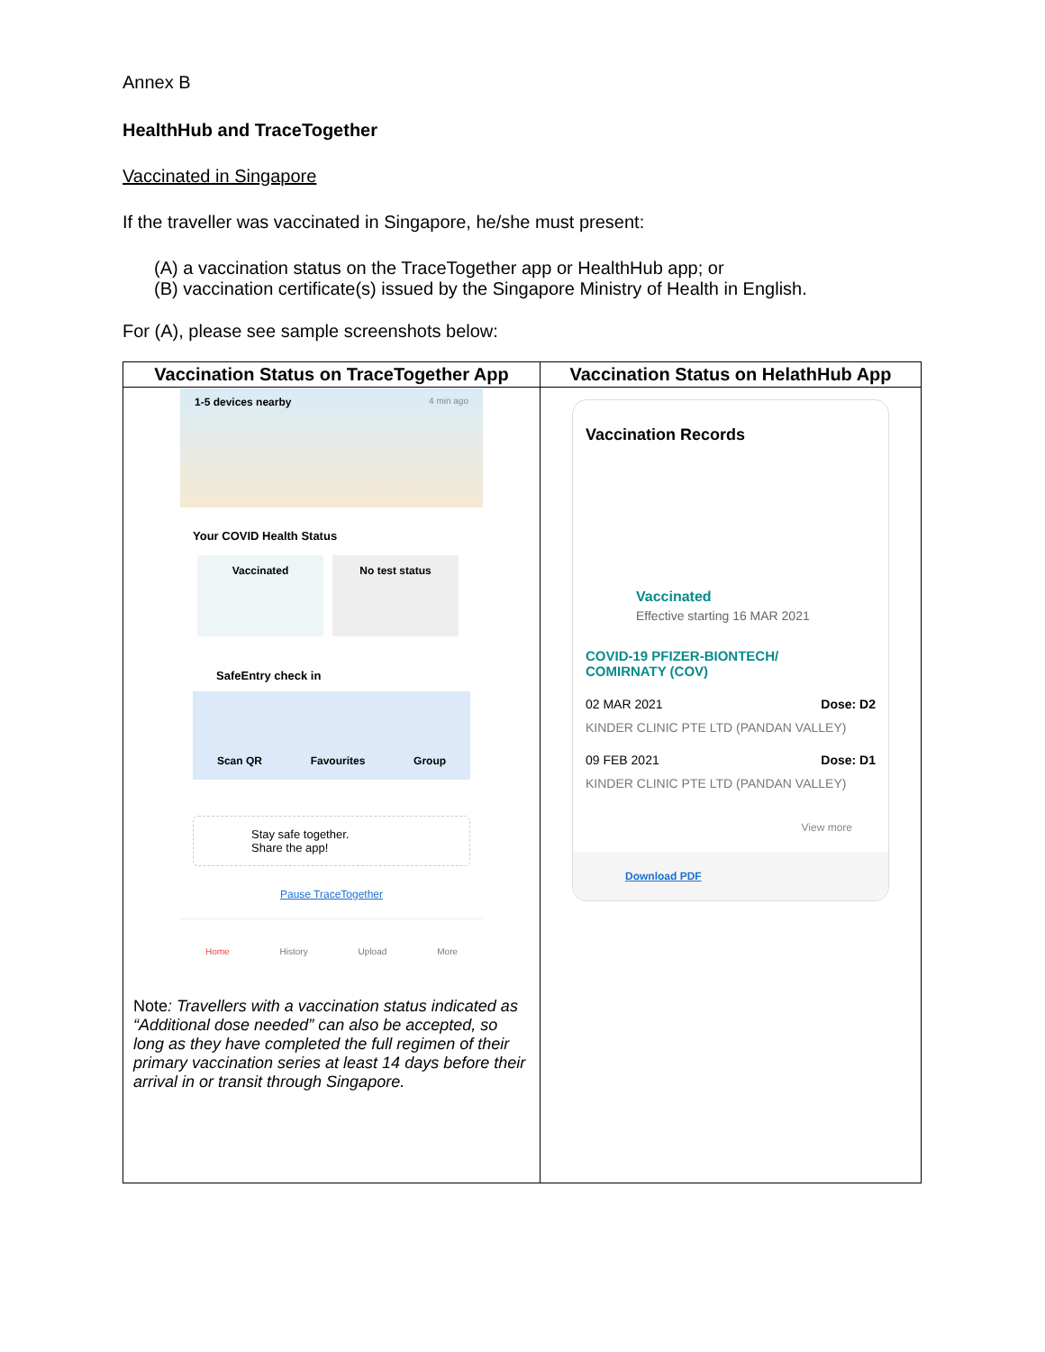Annex B
HealthHub and TraceTogether
Vaccinated in Singapore
If the traveller was vaccinated in Singapore, he/she must present:
(A) a vaccination status on the TraceTogether app or HealthHub app; or
(B) vaccination certificate(s) issued by the Singapore Ministry of Health in English.
For (A), please see sample screenshots below:
| Vaccination Status on TraceTogether App | Vaccination Status on HelathHub App |
| --- | --- |
| 1-5 devices nearby 4 min ago Your COVID Health Status Vaccinated No test status SafeEntry check in Scan QR Favourites Group Stay safe together. Share the app! Pause TraceTogether Home History Upload More Note : Travellers with a vaccination status indicated as “Additional dose needed” can also be accepted, so long as they have completed the full regimen of their primary vaccination series at least 14 days before their arrival in or transit through Singapore. | Vaccination Records Vaccinated Effective starting 16 MAR 2021 COVID-19 PFIZER-BIONTECH/ COMIRNATY (COV) 02 MAR 2021 Dose: D2 KINDER CLINIC PTE LTD (PANDAN VALLEY) 09 FEB 2021 Dose: D1 KINDER CLINIC PTE LTD (PANDAN VALLEY) View more Download PDF |